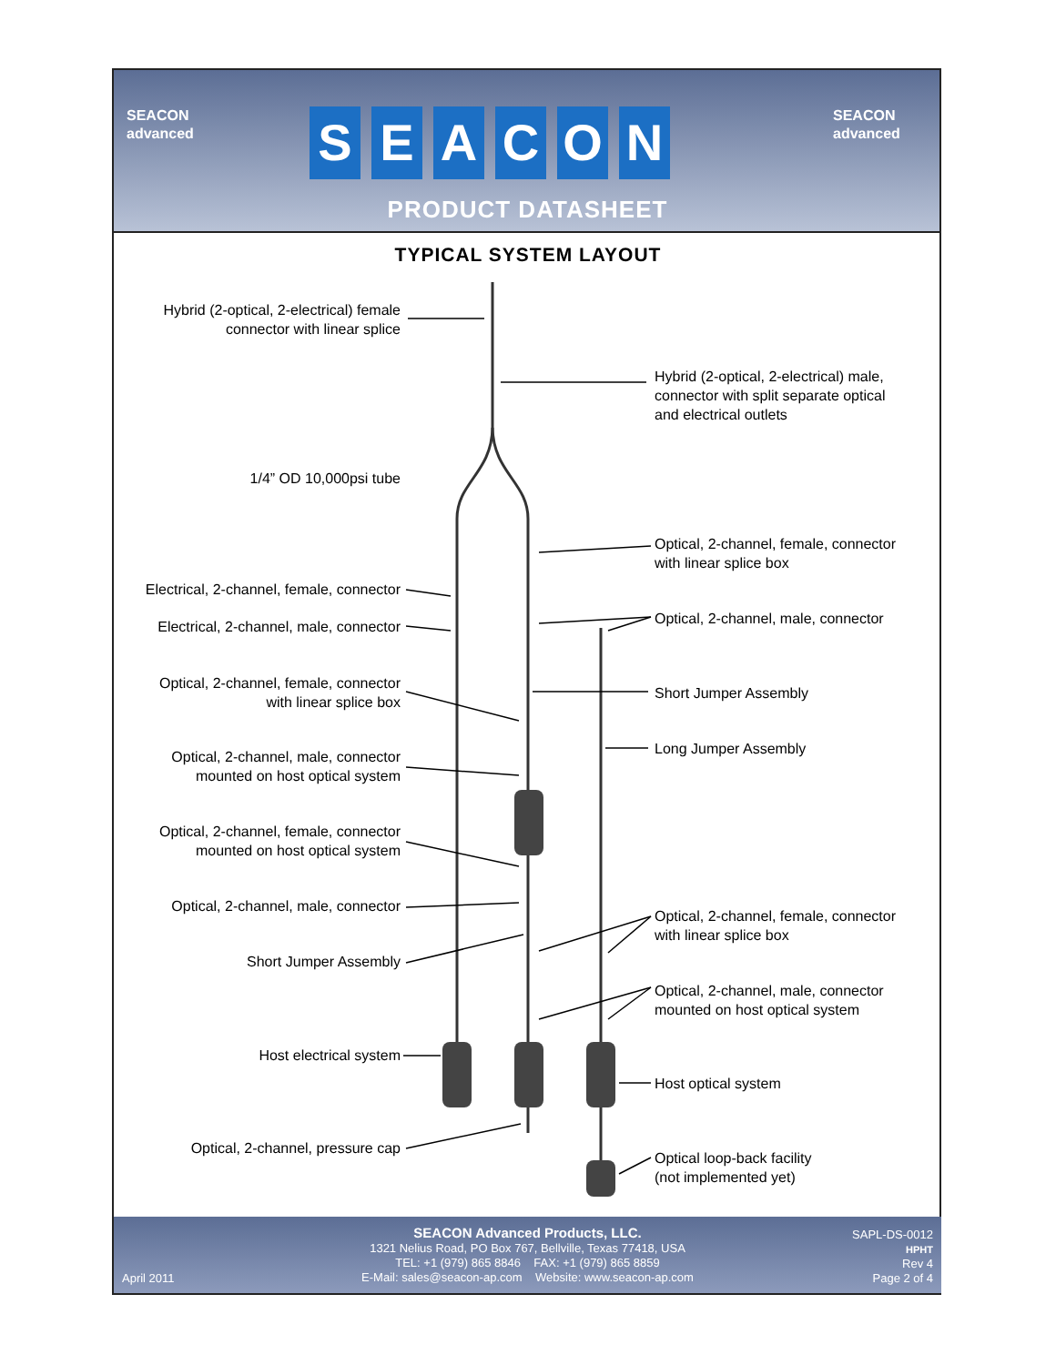SEACON
advanced
SEACON
SEACON
advanced
PRODUCT DATASHEET
TYPICAL SYSTEM LAYOUT
Hybrid (2-optical, 2-electrical) female
connector with linear splice
Hybrid (2-optical, 2-electrical) male,
connector with split separate optical
and electrical outlets
1/4” OD 10,000psi tube
Optical, 2-channel, female, connector
with linear splice box
Electrical, 2-channel, female, connector
Optical, 2-channel, male, connector
Electrical, 2-channel, male, connector
Optical, 2-channel, female, connector
with linear splice box
Short Jumper Assembly
Long Jumper Assembly
Optical, 2-channel, male, connector
mounted on host optical system
Optical, 2-channel, female, connector
mounted on host optical system
Optical, 2-channel, male, connector
Optical, 2-channel, female, connector
with linear splice box
Short Jumper Assembly
Optical, 2-channel, male, connector
mounted on host optical system
Host electrical system
Host optical system
Optical, 2-channel, pressure cap
Optical loop-back facility
(not implemented yet)
SEACON Advanced Products, LLC.
1321 Nelius Road, PO Box 767, Bellville, Texas 77418, USA
TEL: +1 (979) 865 8846 FAX: +1 (979) 865 8859
E-Mail: sales@seacon-ap.com Website: www.seacon-ap.com
April 2011
SAPL-DS-0012
HPHT
Rev 4
Page 2 of 4